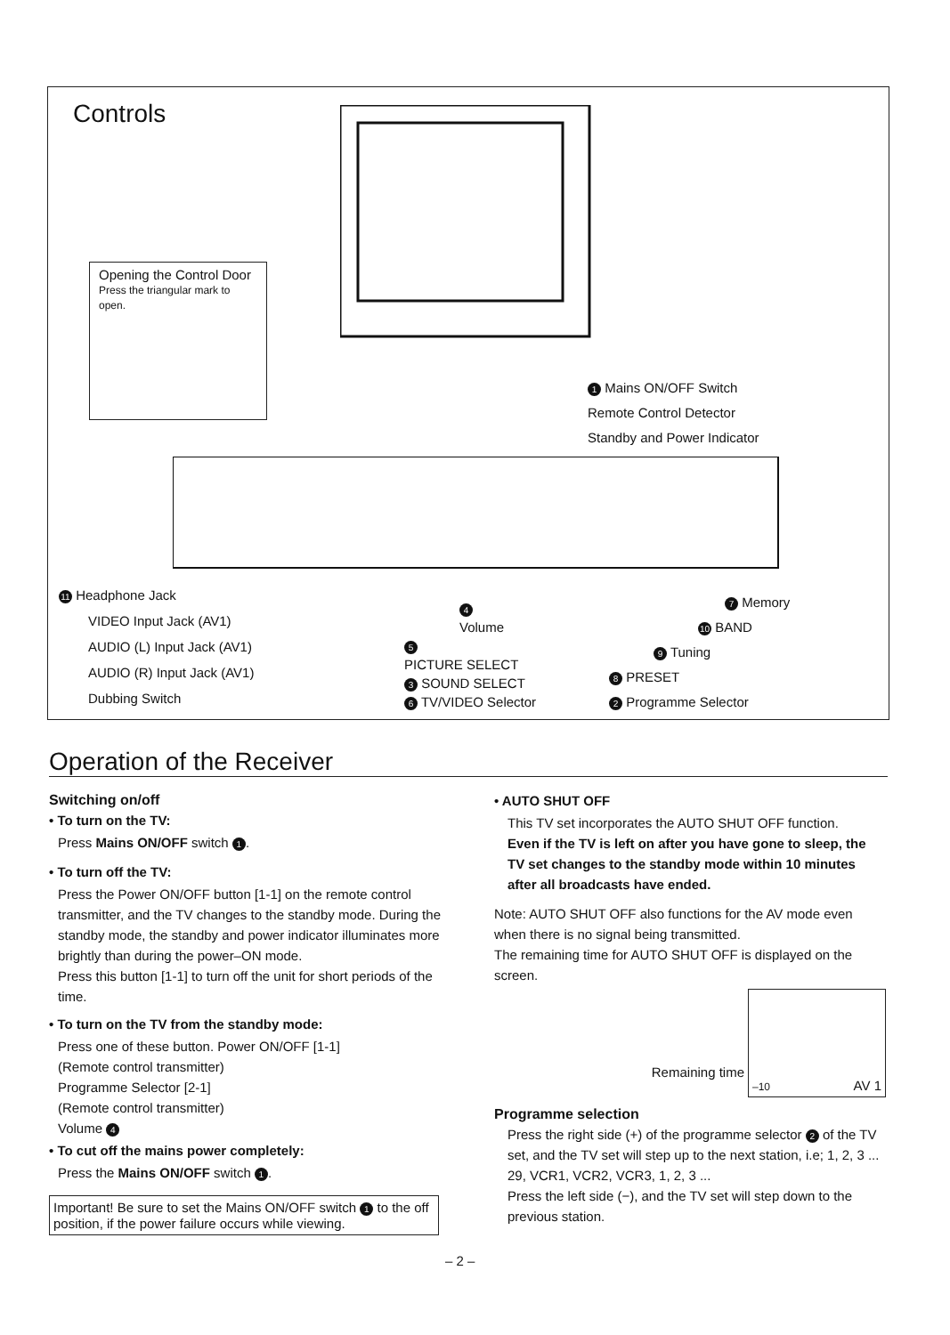Controls
Opening the Control Door
Press the triangular mark to open.
1 Mains ON/OFF Switch
Remote Control Detector
Standby and Power Indicator
11 Headphone Jack
VIDEO Input Jack (AV1)
AUDIO (L) Input Jack (AV1)
AUDIO (R) Input Jack (AV1)
Dubbing Switch
4
Volume
5
PICTURE SELECT
3 SOUND SELECT
6 TV/VIDEO Selector
7 Memory
10 BAND
9 Tuning
8 PRESET
2 Programme Selector
Operation of the Receiver
Switching on/off
• To turn on the TV:
Press Mains ON/OFF switch 1.
• To turn off the TV:
Press the Power ON/OFF button [1-1] on the remote control transmitter, and the TV changes to the standby mode. During the standby mode, the standby and power indicator illuminates more brightly than during the power–ON mode.
Press this button [1-1] to turn off the unit for short periods of the time.
• To turn on the TV from the standby mode:
Press one of these button. Power ON/OFF [1-1]
(Remote control transmitter)
Programme Selector [2-1]
(Remote control transmitter)
Volume 4
• To cut off the mains power completely:
Press the Mains ON/OFF switch 1.
Important! Be sure to set the Mains ON/OFF switch 1 to the off position, if the power failure occurs while viewing.
• AUTO SHUT OFF
This TV set incorporates the AUTO SHUT OFF function.
Even if the TV is left on after you have gone to sleep, the TV set changes to the standby mode within 10 minutes after all broadcasts have ended.
Note: AUTO SHUT OFF also functions for the AV mode even when there is no signal being transmitted.
The remaining time for AUTO SHUT OFF is displayed on the screen.
Remaining time
–10 AV 1
Programme selection
Press the right side (+) of the programme selector 2 of the TV set, and the TV set will step up to the next station, i.e; 1, 2, 3 ... 29, VCR1, VCR2, VCR3, 1, 2, 3 ...
Press the left side (−), and the TV set will step down to the previous station.
– 2 –